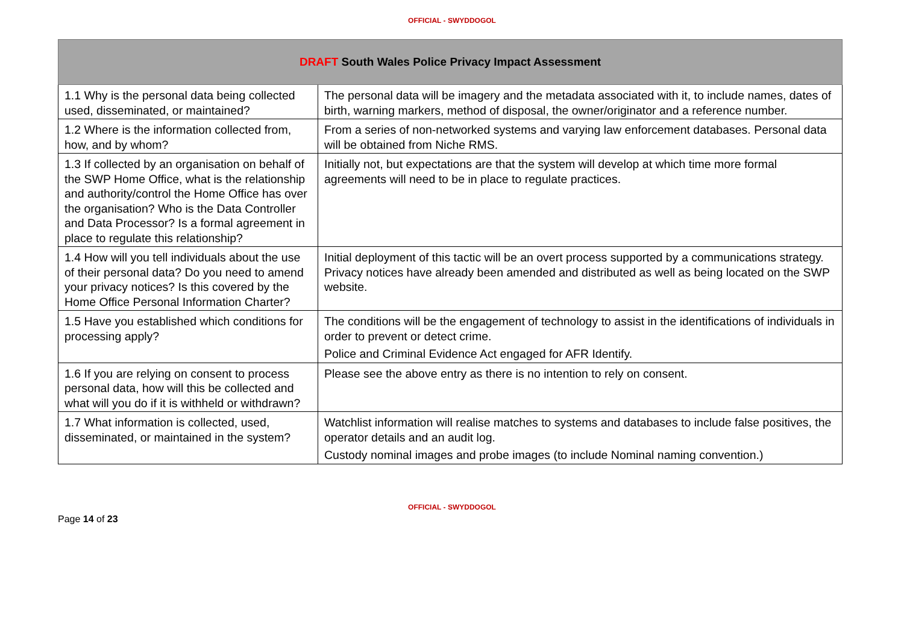OFFICIAL - SWYDDOGOL
| DRAFT South Wales Police Privacy Impact Assessment | |
| --- | --- |
| 1.1 Why is the personal data being collected used, disseminated, or maintained? | The personal data will be imagery and the metadata associated with it, to include names, dates of birth, warning markers, method of disposal, the owner/originator and a reference number. |
| 1.2 Where is the information collected from, how, and by whom? | From a series of non-networked systems and varying law enforcement databases. Personal data will be obtained from Niche RMS. |
| 1.3 If collected by an organisation on behalf of the SWP Home Office, what is the relationship and authority/control the Home Office has over the organisation? Who is the Data Controller and Data Processor? Is a formal agreement in place to regulate this relationship? | Initially not, but expectations are that the system will develop at which time more formal agreements will need to be in place to regulate practices. |
| 1.4 How will you tell individuals about the use of their personal data? Do you need to amend your privacy notices? Is this covered by the Home Office Personal Information Charter? | Initial deployment of this tactic will be an overt process supported by a communications strategy. Privacy notices have already been amended and distributed as well as being located on the SWP website. |
| 1.5 Have you established which conditions for processing apply? | The conditions will be the engagement of technology to assist in the identifications of individuals in order to prevent or detect crime. Police and Criminal Evidence Act engaged for AFR Identify. |
| 1.6 If you are relying on consent to process personal data, how will this be collected and what will you do if it is withheld or withdrawn? | Please see the above entry as there is no intention to rely on consent. |
| 1.7 What information is collected, used, disseminated, or maintained in the system? | Watchlist information will realise matches to systems and databases to include false positives, the operator details and an audit log. Custody nominal images and probe images (to include Nominal naming convention.) |
OFFICIAL - SWYDDOGOL
Page 14 of 23